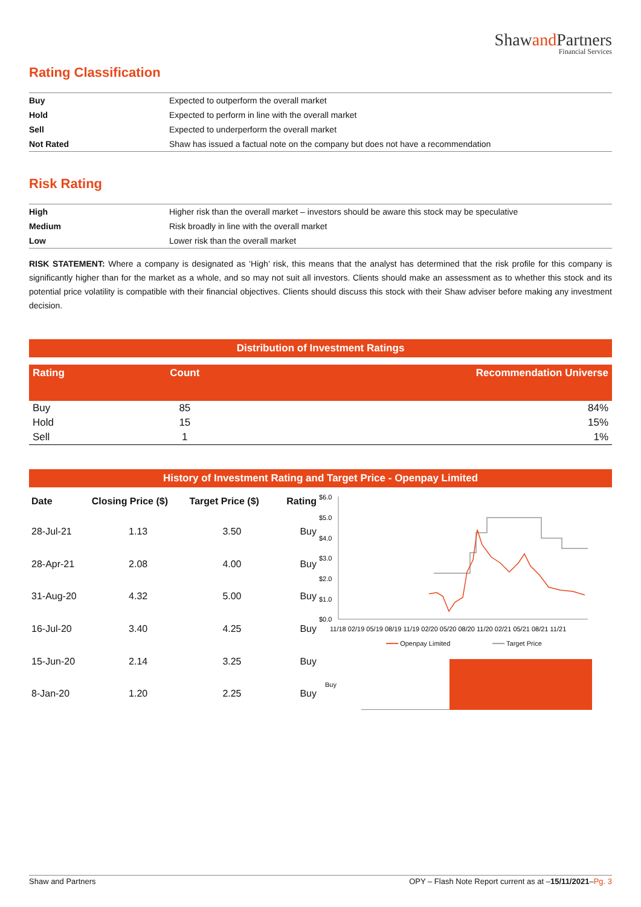Shawand Partners
Financial Services
Rating Classification
| Buy | Expected to outperform the overall market |
| Hold | Expected to perform in line with the overall market |
| Sell | Expected to underperform the overall market |
| Not Rated | Shaw has issued a factual note on the company but does not have a recommendation |
Risk Rating
| High | Higher risk than the overall market – investors should be aware this stock may be speculative |
| Medium | Risk broadly in line with the overall market |
| Low | Lower risk than the overall market |
RISK STATEMENT: Where a company is designated as ‘High’ risk, this means that the analyst has determined that the risk profile for this company is significantly higher than for the market as a whole, and so may not suit all investors. Clients should make an assessment as to whether this stock and its potential price volatility is compatible with their financial objectives. Clients should discuss this stock with their Shaw adviser before making any investment decision.
Distribution of Investment Ratings
| Rating | Count | Recommendation Universe |
| --- | --- | --- |
| Buy | 85 | 84% |
| Hold | 15 | 15% |
| Sell | 1 | 1% |
History of Investment Rating and Target Price - Openpay Limited
| Date | Closing Price ($) | Target Price ($) | Rating |
| --- | --- | --- | --- |
| 28-Jul-21 | 1.13 | 3.50 | Buy |
| 28-Apr-21 | 2.08 | 4.00 | Buy |
| 31-Aug-20 | 4.32 | 5.00 | Buy |
| 16-Jul-20 | 3.40 | 4.25 | Buy |
| 15-Jun-20 | 2.14 | 3.25 | Buy |
| 8-Jan-20 | 1.20 | 2.25 | Buy |
$6.0
$5.0
$4.0
$3.0
$2.0
$1.0
$0.0
11/18 02/19 05/19 08/19 11/19 02/20 05/20 08/20 11/20 02/21 05/21 08/21 11/21
━━━ Openpay Limited ━━━ Target Price
Buy
Shaw and Partners OPY – Flash Note Report current as at –15/11/2021–Pg. 3